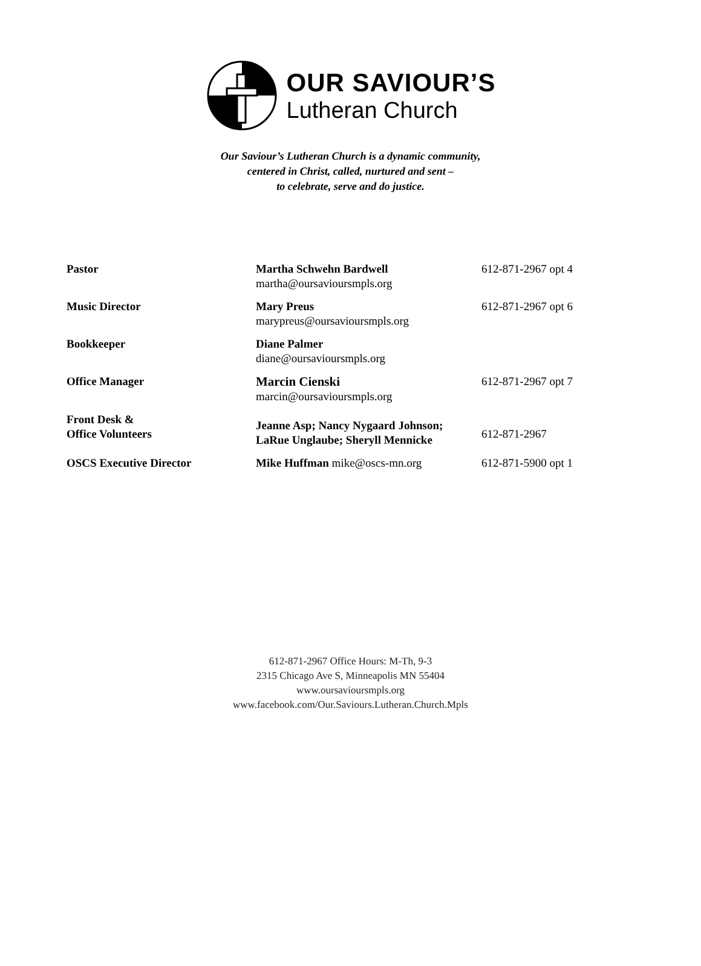OUR SAVIOUR’S
Lutheran Church
Our Saviour’s Lutheran Church is a dynamic community,
centered in Christ, called, nurtured and sent –
to celebrate, serve and do justice.
| Pastor | Martha Schwehn Bardwell martha@oursavioursmpls.org | 612-871-2967 opt 4 |
| Music Director | Mary Preus marypreus@oursavioursmpls.org | 612-871-2967 opt 6 |
| Bookkeeper | Diane Palmer diane@oursavioursmpls.org | |
| Office Manager | Marcin Cienski marcin@oursavioursmpls.org | 612-871-2967 opt 7 |
| Front Desk & Office Volunteers | Jeanne Asp; Nancy Nygaard Johnson; LaRue Unglaube; Sheryll Mennicke | 612-871-2967 |
| OSCS Executive Director | Mike Huffman mike@oscs-mn.org | 612-871-5900 opt 1 |
612-871-2967 Office Hours: M-Th, 9-3
2315 Chicago Ave S, Minneapolis MN 55404
www.oursavioursmpls.org
www.facebook.com/Our.Saviours.Lutheran.Church.Mpls